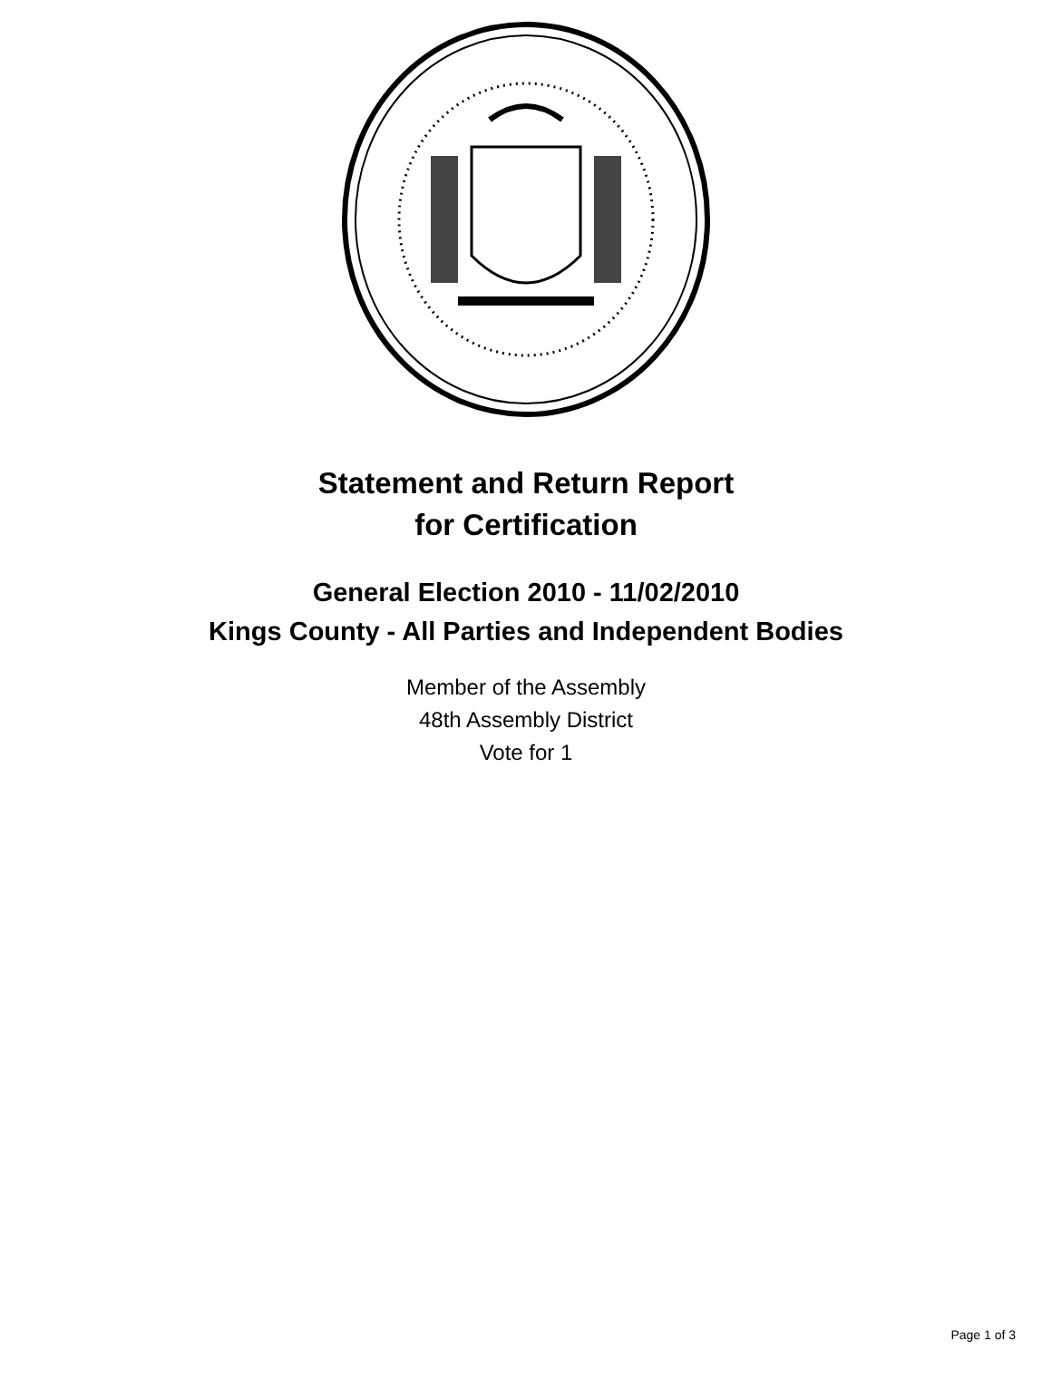Statement and Return Report
for Certification
General Election 2010 - 11/02/2010
Kings County - All Parties and Independent Bodies
Member of the Assembly
48th Assembly District
Vote for 1
Page 1 of 3